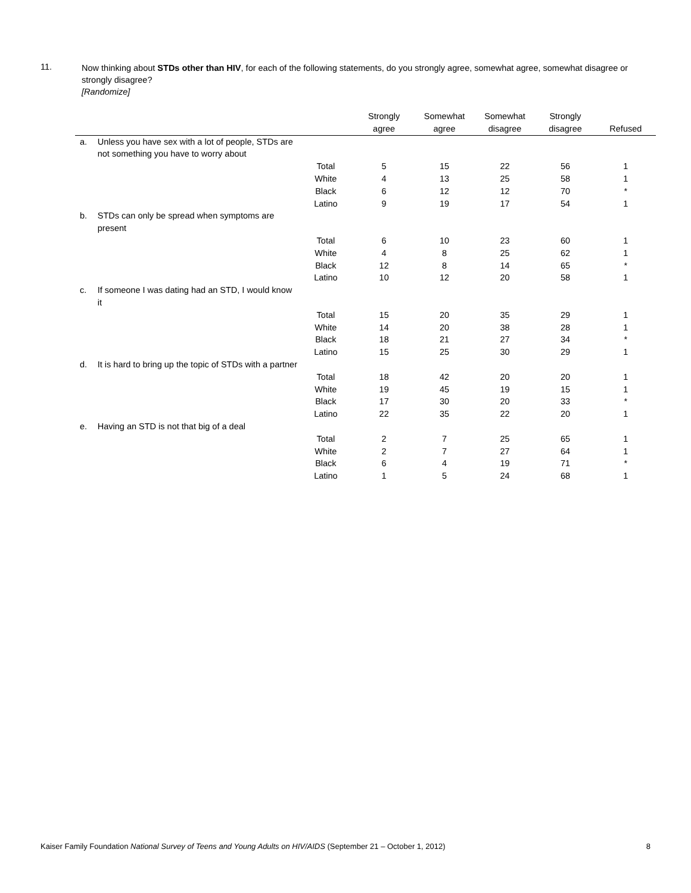11.
Now thinking about STDs other than HIV, for each of the following statements, do you strongly agree, somewhat agree, somewhat disagree or strongly disagree?
[Randomize]
| | | | Strongly agree | Somewhat agree | Somewhat disagree | Strongly disagree | Refused |
| --- | --- | --- | --- | --- | --- | --- | --- |
| a. | Unless you have sex with a lot of people, STDs are not something you have to worry about | | | | | | |
| | | Total | 5 | 15 | 22 | 56 | 1 |
| | | White | 4 | 13 | 25 | 58 | 1 |
| | | Black | 6 | 12 | 12 | 70 | * |
| | | Latino | 9 | 19 | 17 | 54 | 1 |
| b. | STDs can only be spread when symptoms are present | | | | | | |
| | | Total | 6 | 10 | 23 | 60 | 1 |
| | | White | 4 | 8 | 25 | 62 | 1 |
| | | Black | 12 | 8 | 14 | 65 | * |
| | | Latino | 10 | 12 | 20 | 58 | 1 |
| c. | If someone I was dating had an STD, I would know it | | | | | | |
| | | Total | 15 | 20 | 35 | 29 | 1 |
| | | White | 14 | 20 | 38 | 28 | 1 |
| | | Black | 18 | 21 | 27 | 34 | * |
| | | Latino | 15 | 25 | 30 | 29 | 1 |
| d. | It is hard to bring up the topic of STDs with a partner | | | | | | |
| | | Total | 18 | 42 | 20 | 20 | 1 |
| | | White | 19 | 45 | 19 | 15 | 1 |
| | | Black | 17 | 30 | 20 | 33 | * |
| | | Latino | 22 | 35 | 22 | 20 | 1 |
| e. | Having an STD is not that big of a deal | | | | | | |
| | | Total | 2 | 7 | 25 | 65 | 1 |
| | | White | 2 | 7 | 27 | 64 | 1 |
| | | Black | 6 | 4 | 19 | 71 | * |
| | | Latino | 1 | 5 | 24 | 68 | 1 |
Kaiser Family Foundation National Survey of Teens and Young Adults on HIV/AIDS (September 21 – October 1, 2012) 8